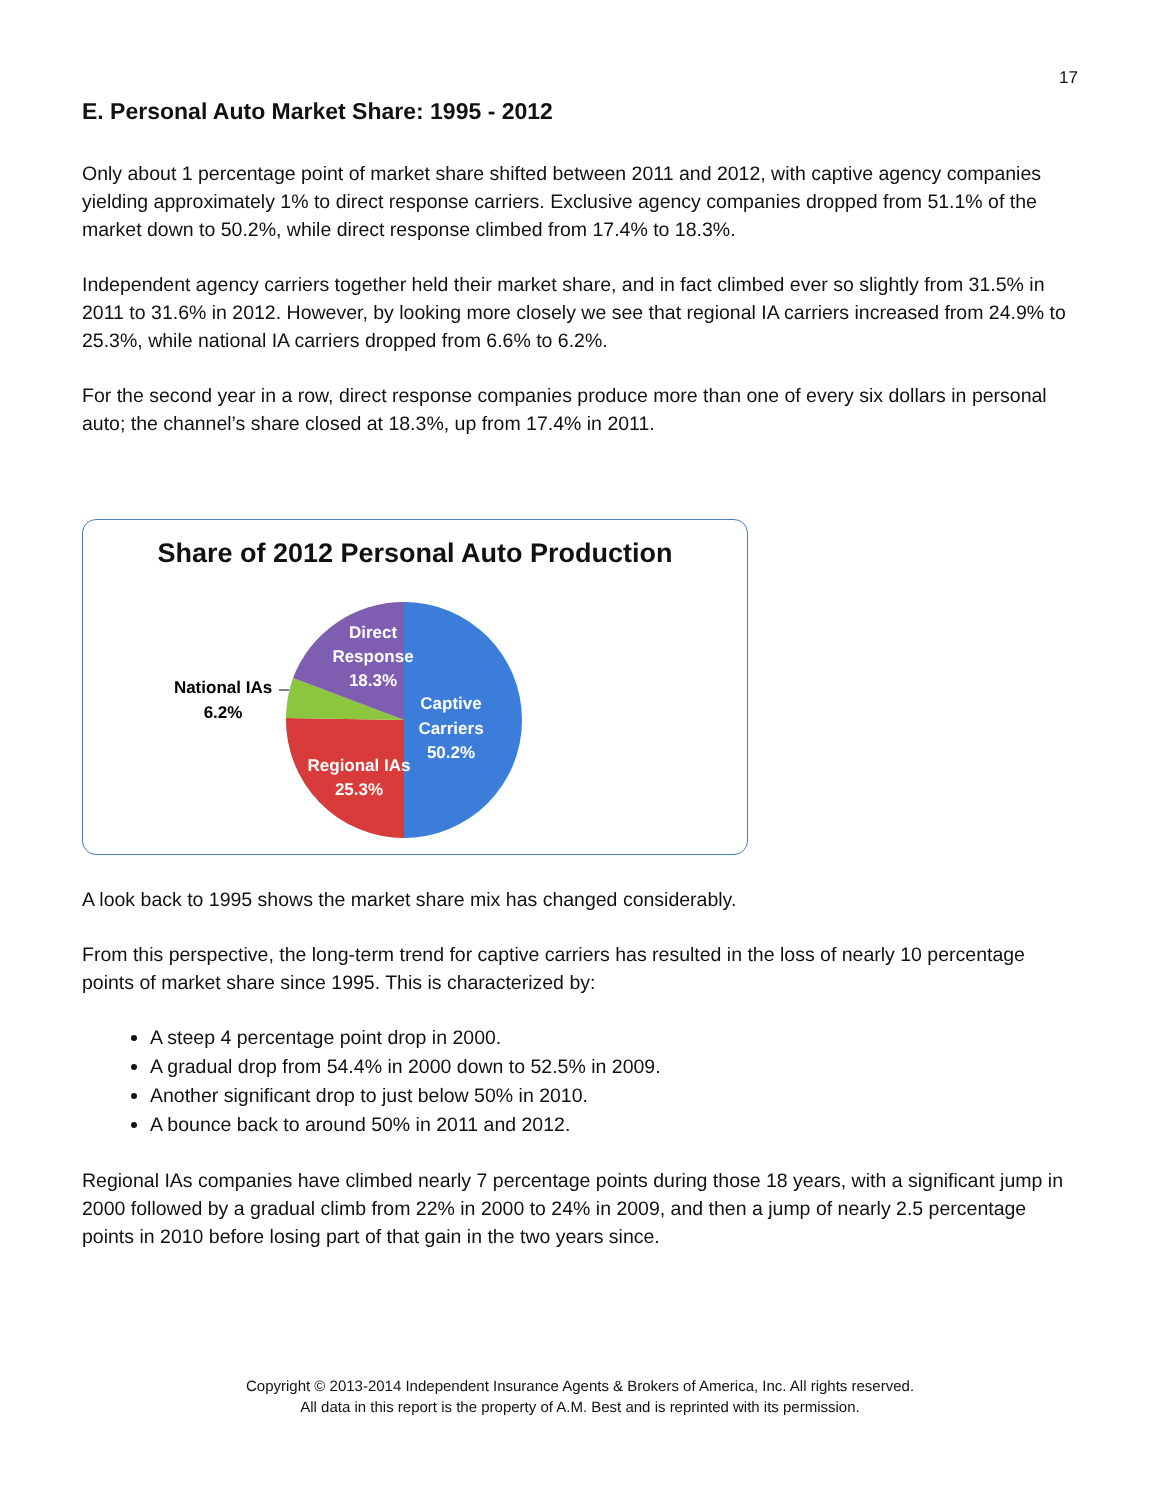17
E. Personal Auto Market Share: 1995 - 2012
Only about 1 percentage point of market share shifted between 2011 and 2012, with captive agency companies yielding approximately 1% to direct response carriers. Exclusive agency companies dropped from 51.1% of the market down to 50.2%, while direct response climbed from 17.4% to 18.3%.
Independent agency carriers together held their market share, and in fact climbed ever so slightly from 31.5% in 2011 to 31.6% in 2012. However, by looking more closely we see that regional IA carriers increased from 24.9% to 25.3%, while national IA carriers dropped from 6.6% to 6.2%.
For the second year in a row, direct response companies produce more than one of every six dollars in personal auto; the channel’s share closed at 18.3%, up from 17.4% in 2011.
Share of 2012 Personal Auto Production
Direct
Response
18.3%
Captive
Carriers
50.2%
Regional IAs
25.3%
National IAs
6.2%
A look back to 1995 shows the market share mix has changed considerably.
From this perspective, the long-term trend for captive carriers has resulted in the loss of nearly 10 percentage points of market share since 1995. This is characterized by:
A steep 4 percentage point drop in 2000.
A gradual drop from 54.4% in 2000 down to 52.5% in 2009.
Another significant drop to just below 50% in 2010.
A bounce back to around 50% in 2011 and 2012.
Regional IAs companies have climbed nearly 7 percentage points during those 18 years, with a significant jump in 2000 followed by a gradual climb from 22% in 2000 to 24% in 2009, and then a jump of nearly 2.5 percentage points in 2010 before losing part of that gain in the two years since.
Copyright © 2013-2014 Independent Insurance Agents & Brokers of America, Inc. All rights reserved.
All data in this report is the property of A.M. Best and is reprinted with its permission.